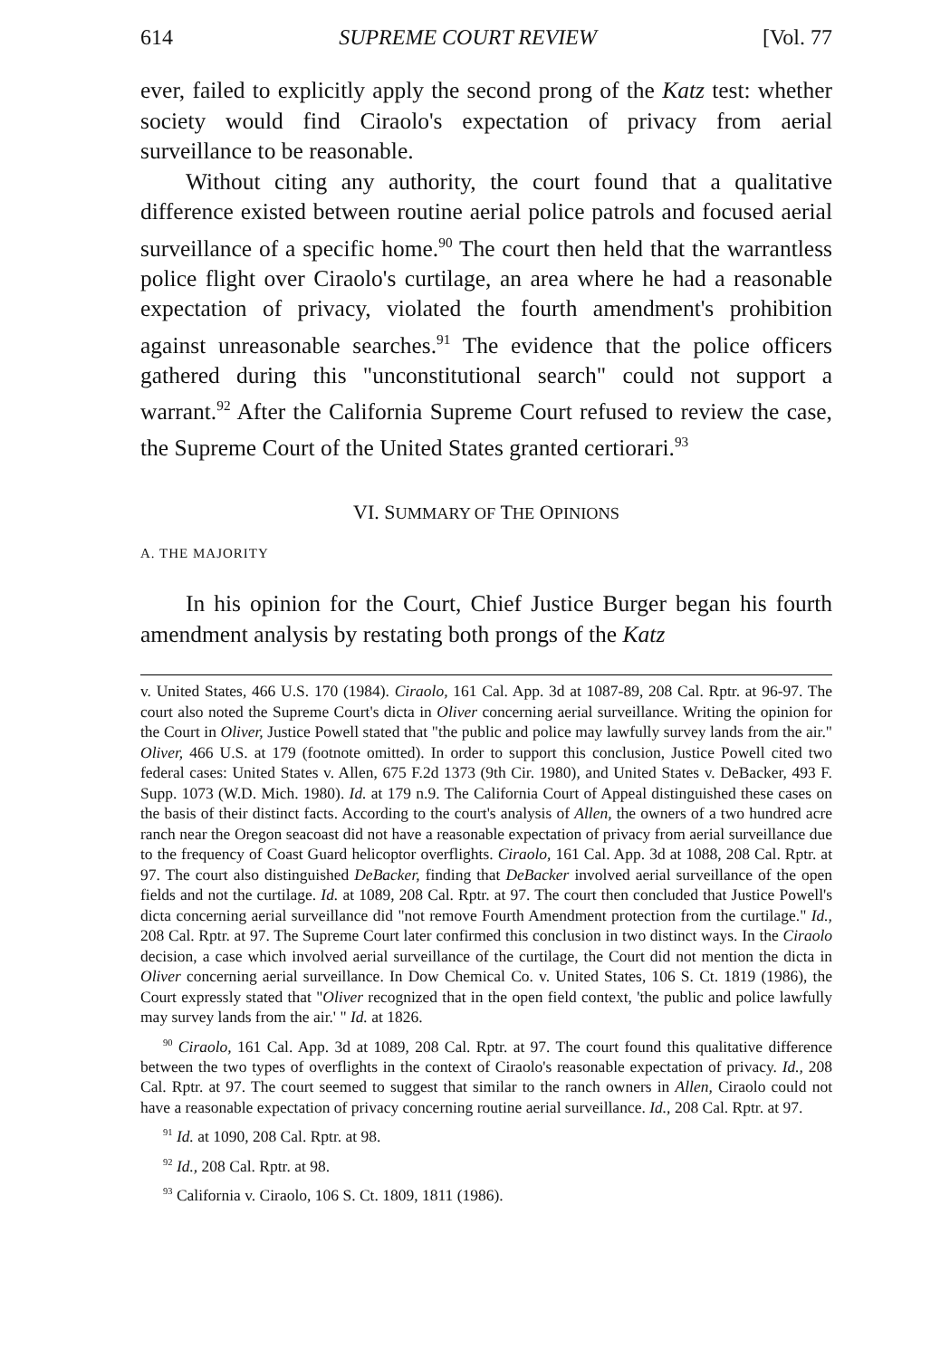614 SUPREME COURT REVIEW [Vol. 77
ever, failed to explicitly apply the second prong of the Katz test: whether society would find Ciraolo's expectation of privacy from aerial surveillance to be reasonable.
Without citing any authority, the court found that a qualitative difference existed between routine aerial police patrols and focused aerial surveillance of a specific home.<sup>90</sup> The court then held that the warrantless police flight over Ciraolo's curtilage, an area where he had a reasonable expectation of privacy, violated the fourth amendment's prohibition against unreasonable searches.<sup>91</sup> The evidence that the police officers gathered during this "unconstitutional search" could not support a warrant.<sup>92</sup> After the California Supreme Court refused to review the case, the Supreme Court of the United States granted certiorari.<sup>93</sup>
VI. SUMMARY OF THE OPINIONS
A. THE MAJORITY
In his opinion for the Court, Chief Justice Burger began his fourth amendment analysis by restating both prongs of the Katz
v. United States, 466 U.S. 170 (1984). Ciraolo, 161 Cal. App. 3d at 1087-89, 208 Cal. Rptr. at 96-97. The court also noted the Supreme Court's dicta in Oliver concerning aerial surveillance. Writing the opinion for the Court in Oliver, Justice Powell stated that "the public and police may lawfully survey lands from the air." Oliver, 466 U.S. at 179 (footnote omitted). In order to support this conclusion, Justice Powell cited two federal cases: United States v. Allen, 675 F.2d 1373 (9th Cir. 1980), and United States v. DeBacker, 493 F. Supp. 1073 (W.D. Mich. 1980). Id. at 179 n.9. The California Court of Appeal distinguished these cases on the basis of their distinct facts. According to the court's analysis of Allen, the owners of a two hundred acre ranch near the Oregon seacoast did not have a reasonable expectation of privacy from aerial surveillance due to the frequency of Coast Guard helicoptor overflights. Ciraolo, 161 Cal. App. 3d at 1088, 208 Cal. Rptr. at 97. The court also distinguished DeBacker, finding that DeBacker involved aerial surveillance of the open fields and not the curtilage. Id. at 1089, 208 Cal. Rptr. at 97. The court then concluded that Justice Powell's dicta concerning aerial surveillance did "not remove Fourth Amendment protection from the curtilage." Id., 208 Cal. Rptr. at 97. The Supreme Court later confirmed this conclusion in two distinct ways. In the Ciraolo decision, a case which involved aerial surveillance of the curtilage, the Court did not mention the dicta in Oliver concerning aerial surveillance. In Dow Chemical Co. v. United States, 106 S. Ct. 1819 (1986), the Court expressly stated that "Oliver recognized that in the open field context, 'the public and police lawfully may survey lands from the air.' " Id. at 1826.
<sup>90</sup> Ciraolo, 161 Cal. App. 3d at 1089, 208 Cal. Rptr. at 97. The court found this qualitative difference between the two types of overflights in the context of Ciraolo's reasonable expectation of privacy. Id., 208 Cal. Rptr. at 97. The court seemed to suggest that similar to the ranch owners in Allen, Ciraolo could not have a reasonable expectation of privacy concerning routine aerial surveillance. Id., 208 Cal. Rptr. at 97.
<sup>91</sup> Id. at 1090, 208 Cal. Rptr. at 98.
<sup>92</sup> Id., 208 Cal. Rptr. at 98.
<sup>93</sup> California v. Ciraolo, 106 S. Ct. 1809, 1811 (1986).